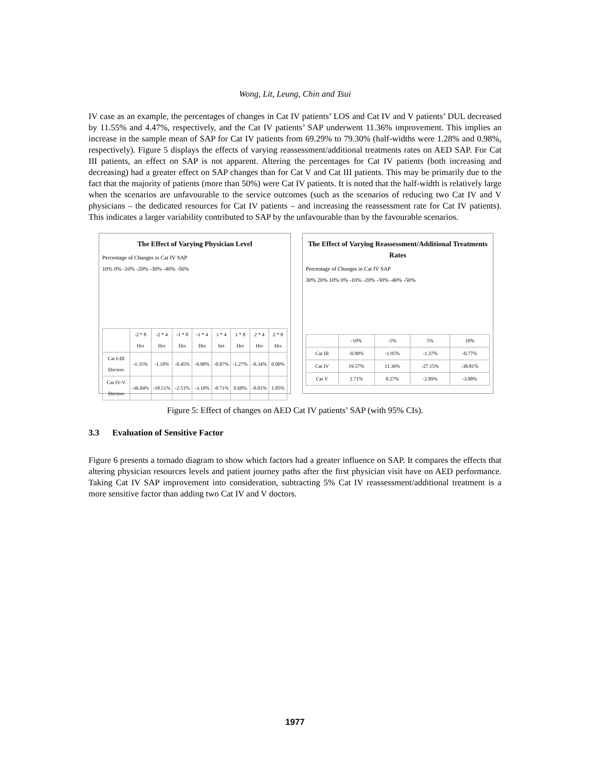Wong, Lit, Leung, Chin and Tsui
IV case as an example, the percentages of changes in Cat IV patients’ LOS and Cat IV and V patients’ DUL decreased by 11.55% and 4.47%, respectively, and the Cat IV patients’ SAP underwent 11.36% improvement. This implies an increase in the sample mean of SAP for Cat IV patients from 69.29% to 79.30% (half-widths were 1.28% and 0.98%, respectively). Figure 5 displays the effects of varying reassessment/additional treatments rates on AED SAP. For Cat III patients, an effect on SAP is not apparent. Altering the percentages for Cat IV patients (both increasing and decreasing) had a greater effect on SAP changes than for Cat V and Cat III patients. This may be primarily due to the fact that the majority of patients (more than 50%) were Cat IV patients. It is noted that the half-width is relatively large when the scenarios are unfavourable to the service outcomes (such as the scenarios of reducing two Cat IV and V physicians – the dedicated resources for Cat IV patients – and increasing the reassessment rate for Cat IV patients). This indicates a larger variability contributed to SAP by the unfavourable than by the favourable scenarios.
The Effect of Varying Physician Level
Percentage of Changes in Cat IV SAP
10% 0% -10% -20% -30% -40% -50%
| | -2 * 8 Hrs | -2 * 4 Hrs | -1 * 8 Hrs | -1 * 4 Hrs | 1 * 4 hrs | 1 * 8 Hrs | 2 * 4 Hrs | 2 * 8 Hrs |
| --- | --- | --- | --- | --- | --- | --- | --- | --- |
| Cat I-III Doctors | -1.35% | -1.10% | -0.45% | -0.90% | -0.87% | -1.27% | -0.34% | 0.00% |
| Cat IV-V Doctors | -36.84% | -18.51% | -2.51% | -3.10% | -0.71% | 0.60% | -0.01% | 1.85% |
The Effect of Varying Reassessment/Additional Treatments Rates
Percentage of Changes in Cat IV SAP
30% 20% 10% 0% -10% -20% -30% -40% -50%
| | -10% | -5% | 5% | 10% |
| --- | --- | --- | --- | --- |
| Cat III | -0.90% | -1.95% | -1.37% | -0.77% |
| Cat IV | 19.57% | 11.36% | -27.15% | -38.81% |
| Cat V | 2.71% | 0.27% | -2.89% | -3.88% |
Figure 5: Effect of changes on AED Cat IV patients’ SAP (with 95% CIs).
3.3 Evaluation of Sensitive Factor
Figure 6 presents a tornado diagram to show which factors had a greater influence on SAP. It compares the effects that altering physician resources levels and patient journey paths after the first physician visit have on AED performance. Taking Cat IV SAP improvement into consideration, subtracting 5% Cat IV reassessment/additional treatment is a more sensitive factor than adding two Cat IV and V doctors.
1977